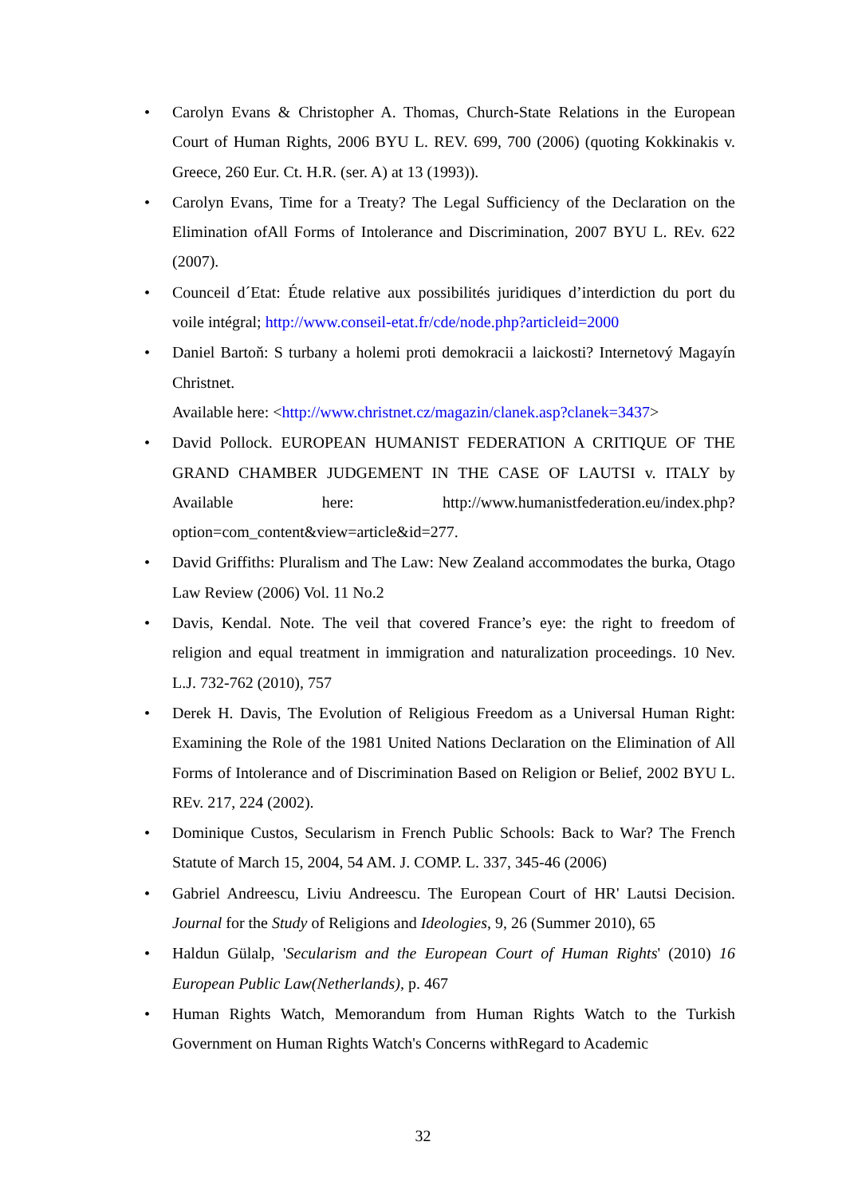• Carolyn Evans & Christopher A. Thomas, Church-State Relations in the European Court of Human Rights, 2006 BYU L. REV. 699, 700 (2006) (quoting Kokkinakis v. Greece, 260 Eur. Ct. H.R. (ser. A) at 13 (1993)).
• Carolyn Evans, Time for a Treaty? The Legal Sufficiency of the Declaration on the Elimination ofAll Forms of Intolerance and Discrimination, 2007 BYU L. REv. 622 (2007).
• Counceil d´Etat: Étude relative aux possibilités juridiques d’interdiction du port du voile intégral; http://www.conseil-etat.fr/cde/node.php?articleid=2000
• Daniel Bartoň: S turbany a holemi proti demokracii a laickosti? Internetový Magayín Christnet.
Available here: <http://www.christnet.cz/magazin/clanek.asp?clanek=3437>
• David Pollock. EUROPEAN HUMANIST FEDERATION A CRITIQUE OF THE GRAND CHAMBER JUDGEMENT IN THE CASE OF LAUTSI v. ITALY by Available here: http://www.humanistfederation.eu/index.php? option=com_content&view=article&id=277.
• David Griffiths: Pluralism and The Law: New Zealand accommodates the burka, Otago Law Review (2006) Vol. 11 No.2
• Davis, Kendal. Note. The veil that covered France’s eye: the right to freedom of religion and equal treatment in immigration and naturalization proceedings. 10 Nev. L.J. 732-762 (2010), 757
• Derek H. Davis, The Evolution of Religious Freedom as a Universal Human Right: Examining the Role of the 1981 United Nations Declaration on the Elimination of All Forms of Intolerance and of Discrimination Based on Religion or Belief, 2002 BYU L. REv. 217, 224 (2002).
• Dominique Custos, Secularism in French Public Schools: Back to War? The French Statute of March 15, 2004, 54 AM. J. COMP. L. 337, 345-46 (2006)
• Gabriel Andreescu, Liviu Andreescu. The European Court of HR' Lautsi Decision. Journal for the Study of Religions and Ideologies, 9, 26 (Summer 2010), 65
• Haldun Gülalp, 'Secularism and the European Court of Human Rights' (2010) 16 European Public Law(Netherlands), p. 467
• Human Rights Watch, Memorandum from Human Rights Watch to the Turkish Government on Human Rights Watch's Concerns withRegard to Academic
32